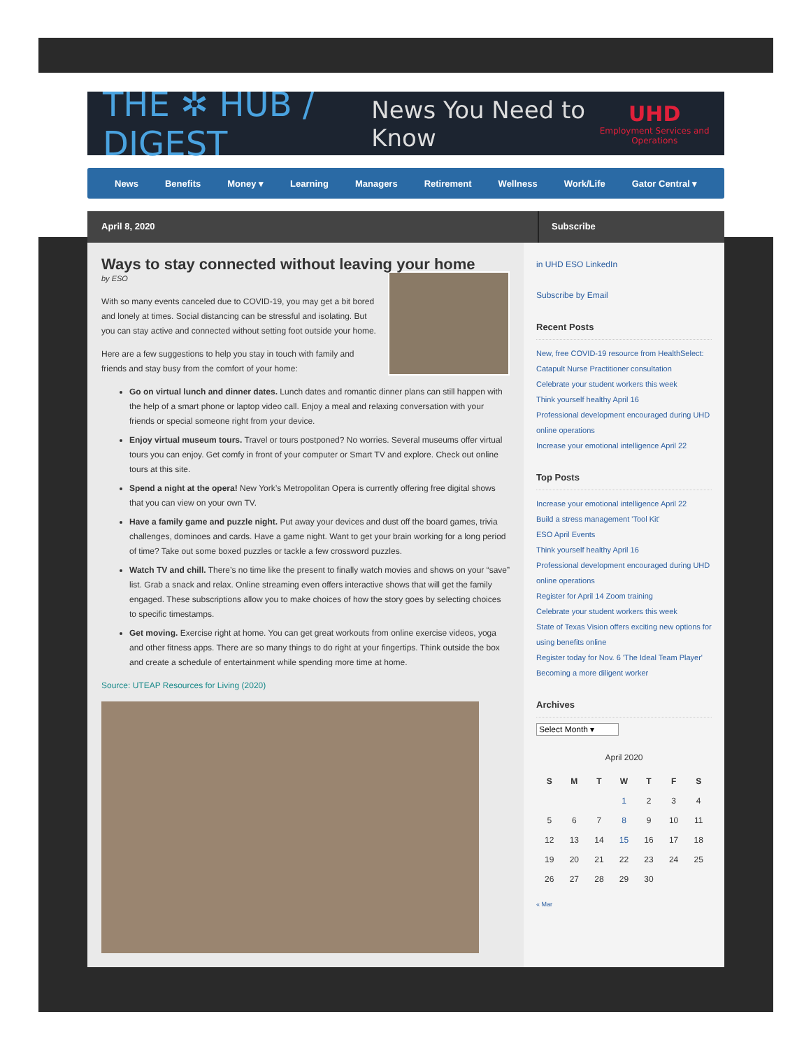THE ✲ HUB / DIGEST News You Need to Know UHD
Employment Services and Operations
News Benefits Money ▾ Learning Managers Retirement Wellness Work/Life Gator Central ▾
April 8, 2020 Subscribe
Ways to stay connected without leaving your home
by ESO
With so many events canceled due to COVID-19, you may get a bit bored and lonely at times. Social distancing can be stressful and isolating. But you can stay active and connected without setting foot outside your home.
Here are a few suggestions to help you stay in touch with family and friends and stay busy from the comfort of your home:
Go on virtual lunch and dinner dates. Lunch dates and romantic dinner plans can still happen with the help of a smart phone or laptop video call. Enjoy a meal and relaxing conversation with your friends or special someone right from your device.
Enjoy virtual museum tours. Travel or tours postponed? No worries. Several museums offer virtual tours you can enjoy. Get comfy in front of your computer or Smart TV and explore. Check out online tours at this site.
Spend a night at the opera! New York’s Metropolitan Opera is currently offering free digital shows that you can view on your own TV.
Have a family game and puzzle night. Put away your devices and dust off the board games, trivia challenges, dominoes and cards. Have a game night. Want to get your brain working for a long period of time? Take out some boxed puzzles or tackle a few crossword puzzles.
Watch TV and chill. There’s no time like the present to finally watch movies and shows on your “save” list. Grab a snack and relax. Online streaming even offers interactive shows that will get the family engaged. These subscriptions allow you to make choices of how the story goes by selecting choices to specific timestamps.
Get moving. Exercise right at home. You can get great workouts from online exercise videos, yoga and other fitness apps. There are so many things to do right at your fingertips. Think outside the box and create a schedule of entertainment while spending more time at home.
Source: UTEAP Resources for Living (2020)
in UHD ESO LinkedIn
Subscribe by Email
Recent Posts
New, free COVID-19 resource from HealthSelect:
Catapult Nurse Practitioner consultation
Celebrate your student workers this week
Think yourself healthy April 16
Professional development encouraged during UHD online operations
Increase your emotional intelligence April 22
Top Posts
Increase your emotional intelligence April 22
Build a stress management 'Tool Kit'
ESO April Events
Think yourself healthy April 16
Professional development encouraged during UHD online operations
Register for April 14 Zoom training
Celebrate your student workers this week
State of Texas Vision offers exciting new options for using benefits online
Register today for Nov. 6 'The Ideal Team Player'
Becoming a more diligent worker
Archives
Select Month ▾
April 2020
| S | M | T | W | T | F | S |
| --- | --- | --- | --- | --- | --- | --- |
| | | | 1 | 2 | 3 | 4 |
| 5 | 6 | 7 | 8 | 9 | 10 | 11 |
| 12 | 13 | 14 | 15 | 16 | 17 | 18 |
| 19 | 20 | 21 | 22 | 23 | 24 | 25 |
| 26 | 27 | 28 | 29 | 30 | | |
« Mar